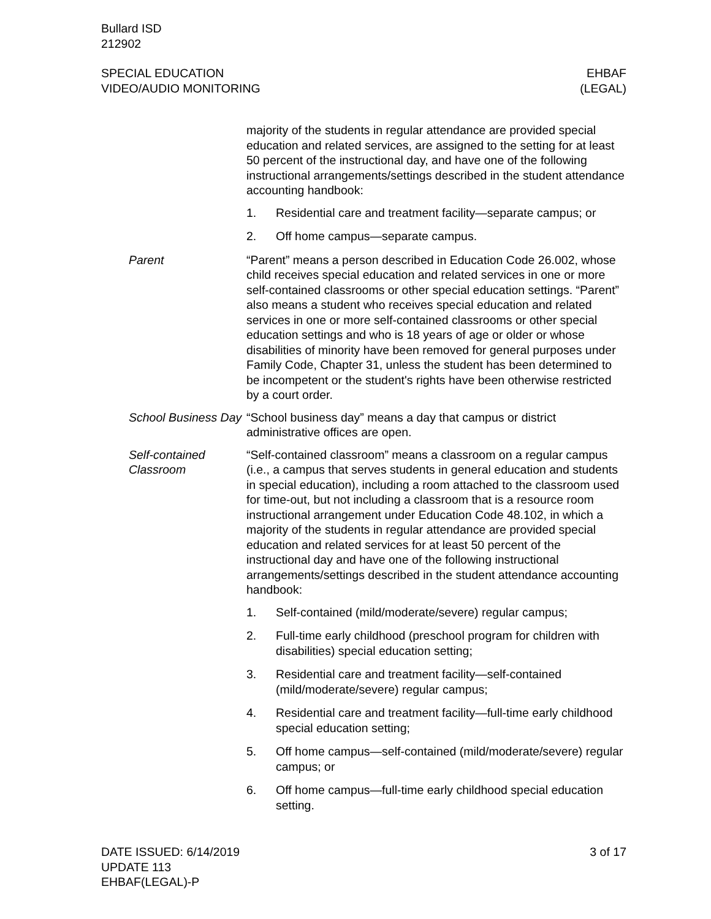Bullard ISD
212902
SPECIAL EDUCATION
VIDEO/AUDIO MONITORING
EHBAF
(LEGAL)
majority of the students in regular attendance are provided special education and related services, are assigned to the setting for at least 50 percent of the instructional day, and have one of the following instructional arrangements/settings described in the student attendance accounting handbook:
1. Residential care and treatment facility—separate campus; or
2. Off home campus—separate campus.
Parent “Parent” means a person described in Education Code 26.002, whose child receives special education and related services in one or more self-contained classrooms or other special education settings. “Parent” also means a student who receives special education and related services in one or more self-contained classrooms or other special education settings and who is 18 years of age or older or whose disabilities of minority have been removed for general purposes under Family Code, Chapter 31, unless the student has been determined to be incompetent or the student's rights have been otherwise restricted by a court order.
School Business Day “School business day” means a day that campus or district administrative offices are open.
Self-contained Classroom
“Self-contained classroom” means a classroom on a regular campus (i.e., a campus that serves students in general education and students in special education), including a room attached to the classroom used for time-out, but not including a classroom that is a resource room instructional arrangement under Education Code 48.102, in which a majority of the students in regular attendance are provided special education and related services for at least 50 percent of the instructional day and have one of the following instructional arrangements/settings described in the student attendance accounting handbook:
1. Self-contained (mild/moderate/severe) regular campus;
2. Full-time early childhood (preschool program for children with disabilities) special education setting;
3. Residential care and treatment facility—self-contained (mild/moderate/severe) regular campus;
4. Residential care and treatment facility—full-time early childhood special education setting;
5. Off home campus—self-contained (mild/moderate/severe) regular campus; or
6. Off home campus—full-time early childhood special education setting.
DATE ISSUED: 6/14/2019
UPDATE 113
EHBAF(LEGAL)-P
3 of 17